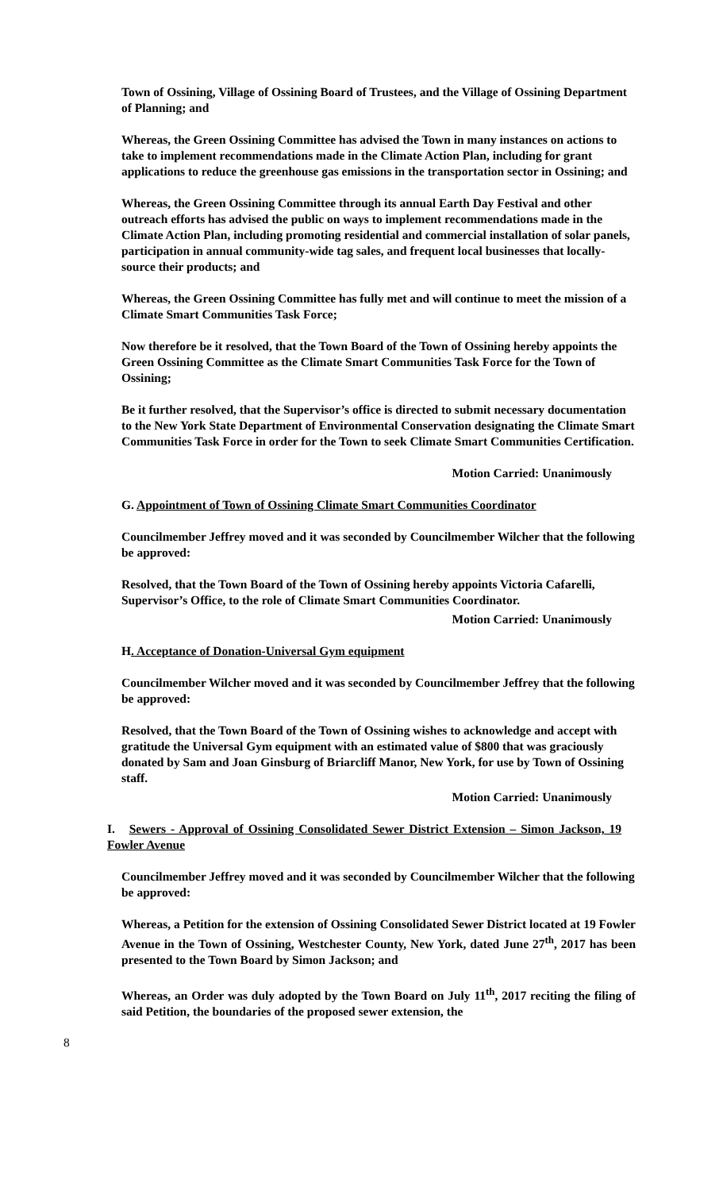Town of Ossining, Village of Ossining Board of Trustees, and the Village of Ossining Department of Planning; and
Whereas, the Green Ossining Committee has advised the Town in many instances on actions to take to implement recommendations made in the Climate Action Plan, including for grant applications to reduce the greenhouse gas emissions in the transportation sector in Ossining; and
Whereas, the Green Ossining Committee through its annual Earth Day Festival and other outreach efforts has advised the public on ways to implement recommendations made in the Climate Action Plan, including promoting residential and commercial installation of solar panels, participation in annual community-wide tag sales, and frequent local businesses that locally-source their products; and
Whereas, the Green Ossining Committee has fully met and will continue to meet the mission of a Climate Smart Communities Task Force;
Now therefore be it resolved, that the Town Board of the Town of Ossining hereby appoints the Green Ossining Committee as the Climate Smart Communities Task Force for the Town of Ossining;
Be it further resolved, that the Supervisor’s office is directed to submit necessary documentation to the New York State Department of Environmental Conservation designating the Climate Smart Communities Task Force in order for the Town to seek Climate Smart Communities Certification.
Motion Carried: Unanimously
G. Appointment of Town of Ossining Climate Smart Communities Coordinator
Councilmember Jeffrey moved and it was seconded by Councilmember Wilcher that the following be approved:
Resolved, that the Town Board of the Town of Ossining hereby appoints Victoria Cafarelli, Supervisor’s Office, to the role of Climate Smart Communities Coordinator.
Motion Carried: Unanimously
H. Acceptance of Donation-Universal Gym equipment
Councilmember Wilcher moved and it was seconded by Councilmember Jeffrey that the following be approved:
Resolved, that the Town Board of the Town of Ossining wishes to acknowledge and accept with gratitude the Universal Gym equipment with an estimated value of $800 that was graciously donated by Sam and Joan Ginsburg of Briarcliff Manor, New York, for use by Town of Ossining staff.
Motion Carried: Unanimously
I. Sewers - Approval of Ossining Consolidated Sewer District Extension – Simon Jackson, 19 Fowler Avenue
Councilmember Jeffrey moved and it was seconded by Councilmember Wilcher that the following be approved:
Whereas, a Petition for the extension of Ossining Consolidated Sewer District located at 19 Fowler Avenue in the Town of Ossining, Westchester County, New York, dated June 27<sup>th</sup>, 2017 has been presented to the Town Board by Simon Jackson; and
Whereas, an Order was duly adopted by the Town Board on July 11<sup>th</sup>, 2017 reciting the filing of said Petition, the boundaries of the proposed sewer extension, the
8